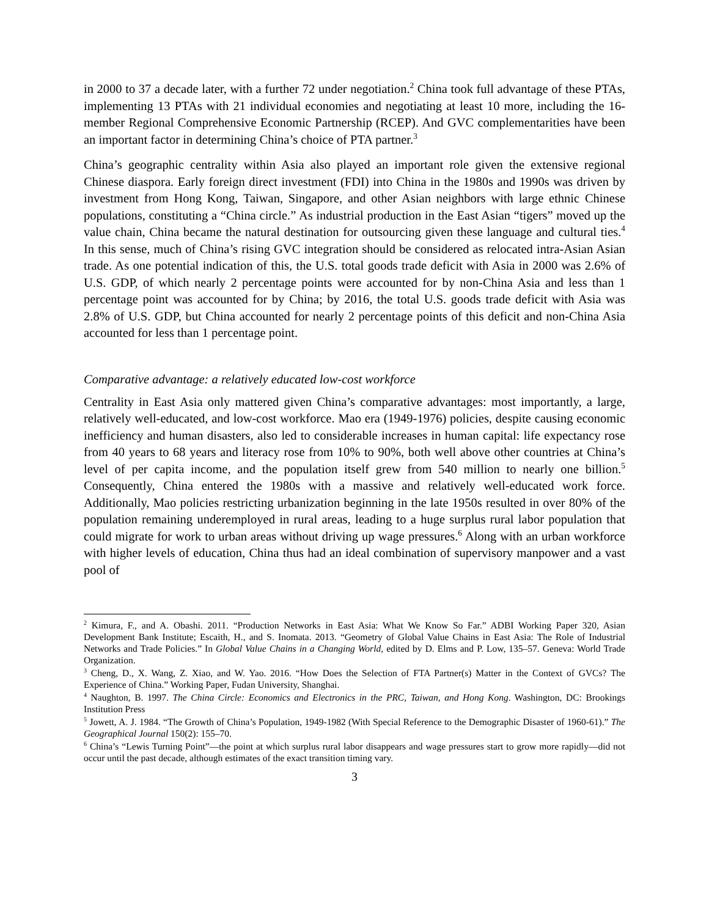in 2000 to 37 a decade later, with a further 72 under negotiation.<sup>2</sup> China took full advantage of these PTAs, implementing 13 PTAs with 21 individual economies and negotiating at least 10 more, including the 16-member Regional Comprehensive Economic Partnership (RCEP). And GVC complementarities have been an important factor in determining China’s choice of PTA partner.<sup>3</sup>
China’s geographic centrality within Asia also played an important role given the extensive regional Chinese diaspora. Early foreign direct investment (FDI) into China in the 1980s and 1990s was driven by investment from Hong Kong, Taiwan, Singapore, and other Asian neighbors with large ethnic Chinese populations, constituting a “China circle.” As industrial production in the East Asian “tigers” moved up the value chain, China became the natural destination for outsourcing given these language and cultural ties.<sup>4</sup> In this sense, much of China’s rising GVC integration should be considered as relocated intra-Asian Asian trade. As one potential indication of this, the U.S. total goods trade deficit with Asia in 2000 was 2.6% of U.S. GDP, of which nearly 2 percentage points were accounted for by non-China Asia and less than 1 percentage point was accounted for by China; by 2016, the total U.S. goods trade deficit with Asia was 2.8% of U.S. GDP, but China accounted for nearly 2 percentage points of this deficit and non-China Asia accounted for less than 1 percentage point.
Comparative advantage: a relatively educated low-cost workforce
Centrality in East Asia only mattered given China’s comparative advantages: most importantly, a large, relatively well-educated, and low-cost workforce. Mao era (1949-1976) policies, despite causing economic inefficiency and human disasters, also led to considerable increases in human capital: life expectancy rose from 40 years to 68 years and literacy rose from 10% to 90%, both well above other countries at China’s level of per capita income, and the population itself grew from 540 million to nearly one billion.<sup>5</sup> Consequently, China entered the 1980s with a massive and relatively well-educated work force. Additionally, Mao policies restricting urbanization beginning in the late 1950s resulted in over 80% of the population remaining underemployed in rural areas, leading to a huge surplus rural labor population that could migrate for work to urban areas without driving up wage pressures.<sup>6</sup> Along with an urban workforce with higher levels of education, China thus had an ideal combination of supervisory manpower and a vast pool of
<sup>2</sup> Kimura, F., and A. Obashi. 2011. “Production Networks in East Asia: What We Know So Far.” ADBI Working Paper 320, Asian Development Bank Institute; Escaith, H., and S. Inomata. 2013. “Geometry of Global Value Chains in East Asia: The Role of Industrial Networks and Trade Policies.” In Global Value Chains in a Changing World, edited by D. Elms and P. Low, 135–57. Geneva: World Trade Organization.
<sup>3</sup> Cheng, D., X. Wang, Z. Xiao, and W. Yao. 2016. “How Does the Selection of FTA Partner(s) Matter in the Context of GVCs? The Experience of China.” Working Paper, Fudan University, Shanghai.
<sup>4</sup> Naughton, B. 1997. The China Circle: Economics and Electronics in the PRC, Taiwan, and Hong Kong. Washington, DC: Brookings Institution Press
<sup>5</sup> Jowett, A. J. 1984. “The Growth of China’s Population, 1949-1982 (With Special Reference to the Demographic Disaster of 1960-61).” The Geographical Journal 150(2): 155–70.
<sup>6</sup> China’s “Lewis Turning Point”—the point at which surplus rural labor disappears and wage pressures start to grow more rapidly—did not occur until the past decade, although estimates of the exact transition timing vary.
3